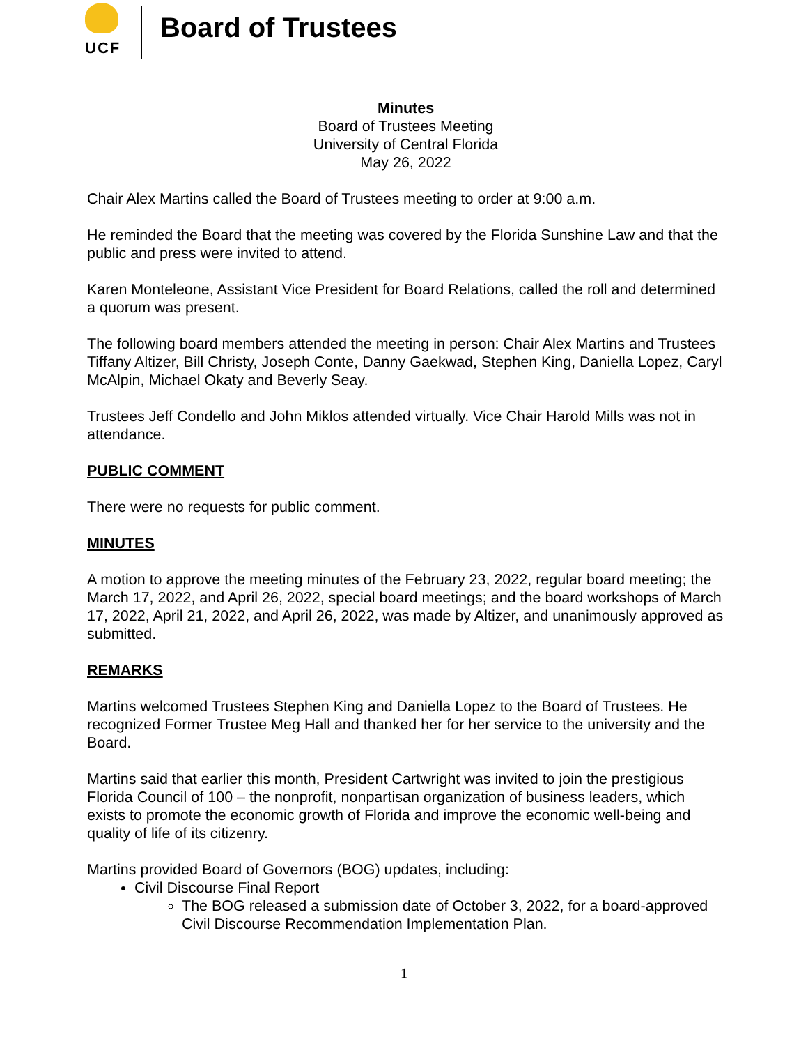UCF
Board of Trustees
Minutes
Board of Trustees Meeting
University of Central Florida
May 26, 2022
Chair Alex Martins called the Board of Trustees meeting to order at 9:00 a.m.
He reminded the Board that the meeting was covered by the Florida Sunshine Law and that the public and press were invited to attend.
Karen Monteleone, Assistant Vice President for Board Relations, called the roll and determined a quorum was present.
The following board members attended the meeting in person: Chair Alex Martins and Trustees Tiffany Altizer, Bill Christy, Joseph Conte, Danny Gaekwad, Stephen King, Daniella Lopez, Caryl McAlpin, Michael Okaty and Beverly Seay.
Trustees Jeff Condello and John Miklos attended virtually. Vice Chair Harold Mills was not in attendance.
PUBLIC COMMENT
There were no requests for public comment.
MINUTES
A motion to approve the meeting minutes of the February 23, 2022, regular board meeting; the March 17, 2022, and April 26, 2022, special board meetings; and the board workshops of March 17, 2022, April 21, 2022, and April 26, 2022, was made by Altizer, and unanimously approved as submitted.
REMARKS
Martins welcomed Trustees Stephen King and Daniella Lopez to the Board of Trustees. He recognized Former Trustee Meg Hall and thanked her for her service to the university and the Board.
Martins said that earlier this month, President Cartwright was invited to join the prestigious Florida Council of 100 – the nonprofit, nonpartisan organization of business leaders, which exists to promote the economic growth of Florida and improve the economic well-being and quality of life of its citizenry.
Martins provided Board of Governors (BOG) updates, including:
Civil Discourse Final Report
The BOG released a submission date of October 3, 2022, for a board-approved Civil Discourse Recommendation Implementation Plan.
1